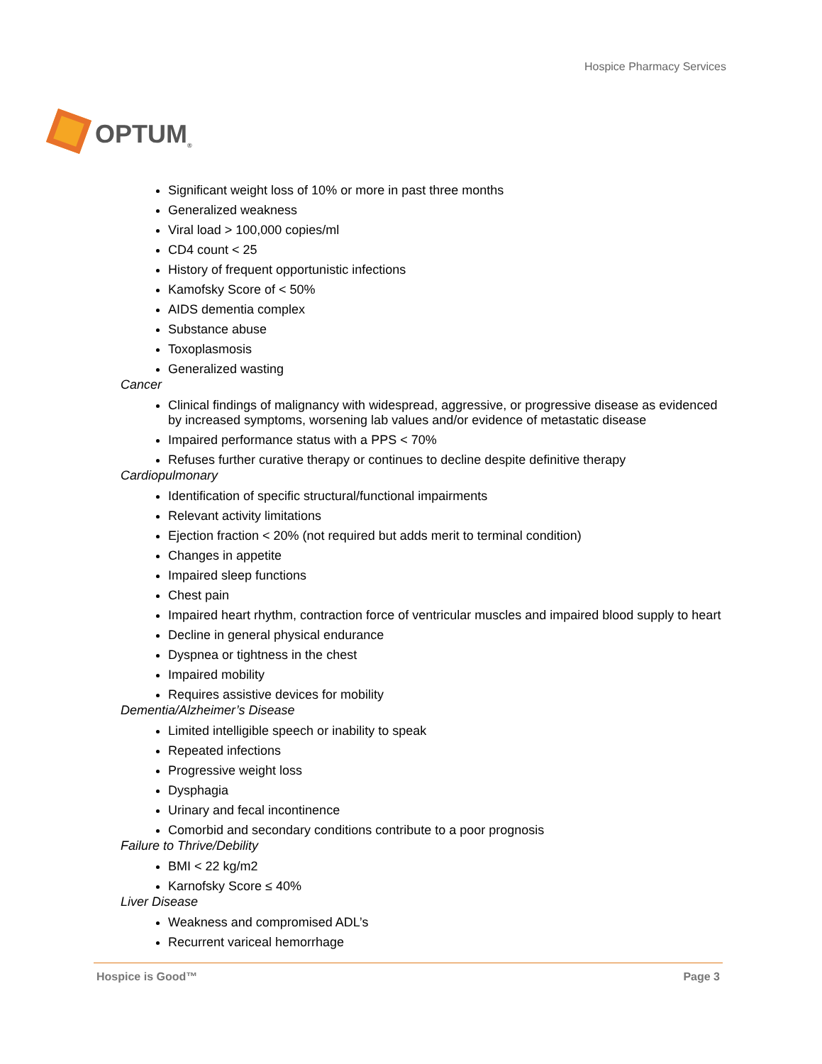OPTUM<sup>®</sup>
Hospice Pharmacy Services
Significant weight loss of 10% or more in past three months
Generalized weakness
Viral load > 100,000 copies/ml
CD4 count < 25
History of frequent opportunistic infections
Kamofsky Score of < 50%
AIDS dementia complex
Substance abuse
Toxoplasmosis
Generalized wasting
Cancer
Clinical findings of malignancy with widespread, aggressive, or progressive disease as evidenced by increased symptoms, worsening lab values and/or evidence of metastatic disease
Impaired performance status with a PPS < 70%
Refuses further curative therapy or continues to decline despite definitive therapy
Cardiopulmonary
Identification of specific structural/functional impairments
Relevant activity limitations
Ejection fraction < 20% (not required but adds merit to terminal condition)
Changes in appetite
Impaired sleep functions
Chest pain
Impaired heart rhythm, contraction force of ventricular muscles and impaired blood supply to heart
Decline in general physical endurance
Dyspnea or tightness in the chest
Impaired mobility
Requires assistive devices for mobility
Dementia/Alzheimer’s Disease
Limited intelligible speech or inability to speak
Repeated infections
Progressive weight loss
Dysphagia
Urinary and fecal incontinence
Comorbid and secondary conditions contribute to a poor prognosis
Failure to Thrive/Debility
BMI < 22 kg/m2
Karnofsky Score ≤ 40%
Liver Disease
Weakness and compromised ADL’s
Recurrent variceal hemorrhage
Hospice is Good™ Page 3